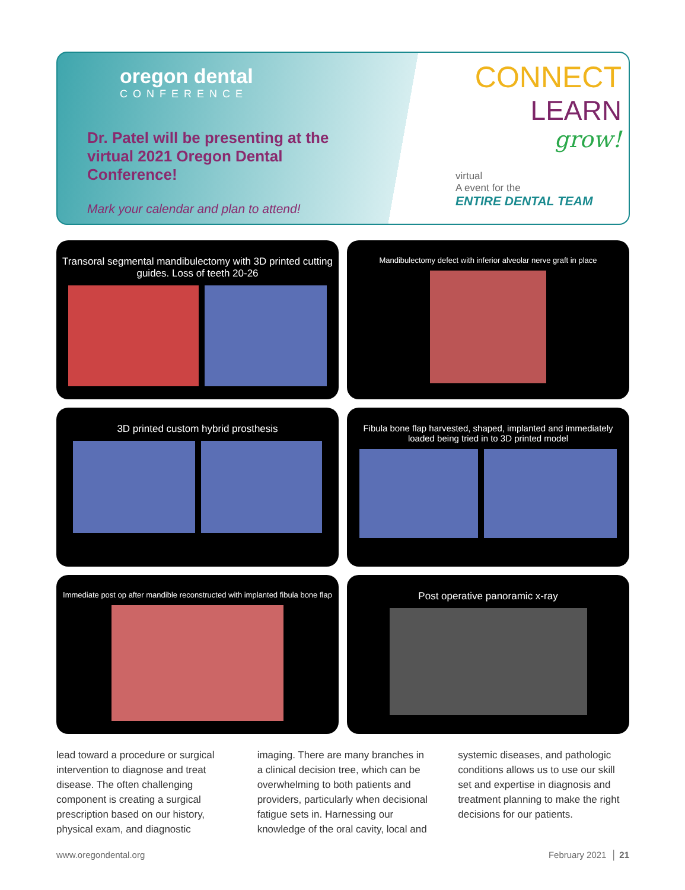oregon dental
CONFERENCE
Dr. Patel will be presenting at the virtual 2021 Oregon Dental Conference!
Mark your calendar and plan to attend!
CONNECT
LEARN
grow!
virtual
A event for the
ENTIRE DENTAL TEAM
Transoral segmental mandibulectomy with 3D printed cutting guides. Loss of teeth 20-26
Mandibulectomy defect with inferior alveolar nerve graft in place
3D printed custom hybrid prosthesis
Fibula bone flap harvested, shaped, implanted and immediately loaded being tried in to 3D printed model
Immediate post op after mandible reconstructed with implanted fibula bone flap
Post operative panoramic x-ray
lead toward a procedure or surgical intervention to diagnose and treat disease. The often challenging component is creating a surgical prescription based on our history, physical exam, and diagnostic imaging. There are many branches in a clinical decision tree, which can be overwhelming to both patients and providers, particularly when decisional fatigue sets in. Harnessing our knowledge of the oral cavity, local and systemic diseases, and pathologic conditions allows us to use our skill set and expertise in diagnosis and treatment planning to make the right decisions for our patients.
www.oregondental.org February 2021 │ 21